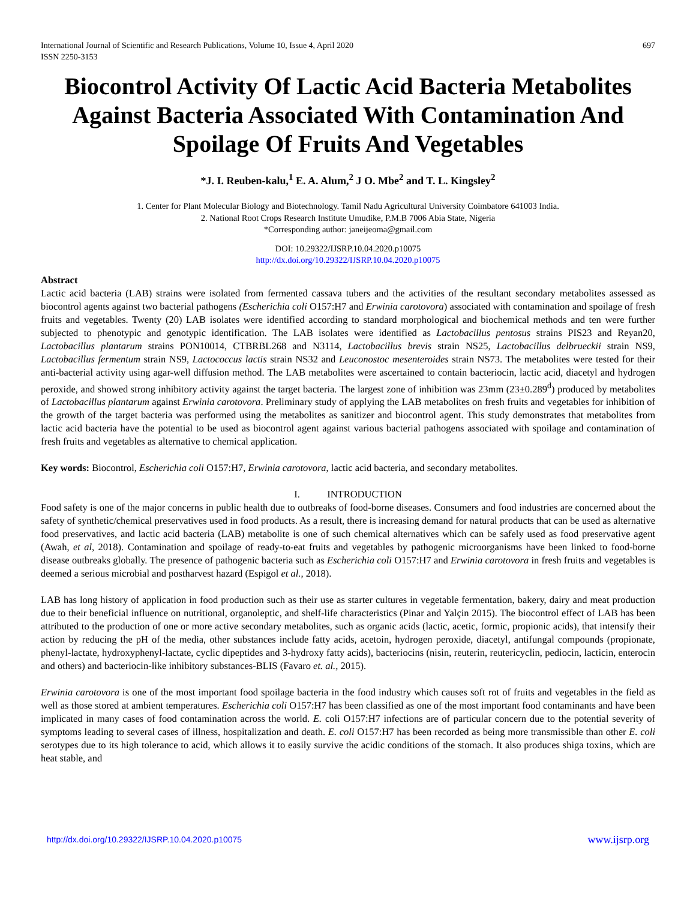International Journal of Scientific and Research Publications, Volume 10, Issue 4, April 2020
ISSN 2250-3153 697
Biocontrol Activity Of Lactic Acid Bacteria Metabolites Against Bacteria Associated With Contamination And Spoilage Of Fruits And Vegetables
*J. I. Reuben-kalu,<sup>1</sup> E. A. Alum,<sup>2</sup> J O. Mbe<sup>2</sup> and T. L. Kingsley<sup>2</sup>
1. Center for Plant Molecular Biology and Biotechnology. Tamil Nadu Agricultural University Coimbatore 641003 India.
2. National Root Crops Research Institute Umudike, P.M.B 7006 Abia State, Nigeria
*Corresponding author: janeijeoma@gmail.com
DOI: 10.29322/IJSRP.10.04.2020.p10075
http://dx.doi.org/10.29322/IJSRP.10.04.2020.p10075
Abstract
Lactic acid bacteria (LAB) strains were isolated from fermented cassava tubers and the activities of the resultant secondary metabolites assessed as biocontrol agents against two bacterial pathogens (Escherichia coli O157:H7 and Erwinia carotovora) associated with contamination and spoilage of fresh fruits and vegetables. Twenty (20) LAB isolates were identified according to standard morphological and biochemical methods and ten were further subjected to phenotypic and genotypic identification. The LAB isolates were identified as Lactobacillus pentosus strains PIS23 and Reyan20, Lactobacillus plantarum strains PON10014, CTBRBL268 and N3114, Lactobacillus brevis strain NS25, Lactobacillus delbrueckii strain NS9, Lactobacillus fermentum strain NS9, Lactococcus lactis strain NS32 and Leuconostoc mesenteroides strain NS73. The metabolites were tested for their anti-bacterial activity using agar-well diffusion method. The LAB metabolites were ascertained to contain bacteriocin, lactic acid, diacetyl and hydrogen peroxide, and showed strong inhibitory activity against the target bacteria. The largest zone of inhibition was 23mm (23±0.289<sup>d</sup>) produced by metabolites of Lactobacillus plantarum against Erwinia carotovora. Preliminary study of applying the LAB metabolites on fresh fruits and vegetables for inhibition of the growth of the target bacteria was performed using the metabolites as sanitizer and biocontrol agent. This study demonstrates that metabolites from lactic acid bacteria have the potential to be used as biocontrol agent against various bacterial pathogens associated with spoilage and contamination of fresh fruits and vegetables as alternative to chemical application.
Key words: Biocontrol, Escherichia coli O157:H7, Erwinia carotovora, lactic acid bacteria, and secondary metabolites.
I. INTRODUCTION
Food safety is one of the major concerns in public health due to outbreaks of food-borne diseases. Consumers and food industries are concerned about the safety of synthetic/chemical preservatives used in food products. As a result, there is increasing demand for natural products that can be used as alternative food preservatives, and lactic acid bacteria (LAB) metabolite is one of such chemical alternatives which can be safely used as food preservative agent (Awah, et al, 2018). Contamination and spoilage of ready-to-eat fruits and vegetables by pathogenic microorganisms have been linked to food-borne disease outbreaks globally. The presence of pathogenic bacteria such as Escherichia coli O157:H7 and Erwinia carotovora in fresh fruits and vegetables is deemed a serious microbial and postharvest hazard (Espigol et al., 2018).
LAB has long history of application in food production such as their use as starter cultures in vegetable fermentation, bakery, dairy and meat production due to their beneficial influence on nutritional, organoleptic, and shelf-life characteristics (Pinar and Yalçin 2015). The biocontrol effect of LAB has been attributed to the production of one or more active secondary metabolites, such as organic acids (lactic, acetic, formic, propionic acids), that intensify their action by reducing the pH of the media, other substances include fatty acids, acetoin, hydrogen peroxide, diacetyl, antifungal compounds (propionate, phenyl-lactate, hydroxyphenyl-lactate, cyclic dipeptides and 3-hydroxy fatty acids), bacteriocins (nisin, reuterin, reutericyclin, pediocin, lacticin, enterocin and others) and bacteriocin-like inhibitory substances-BLIS (Favaro et. al., 2015).
Erwinia carotovora is one of the most important food spoilage bacteria in the food industry which causes soft rot of fruits and vegetables in the field as well as those stored at ambient temperatures. Escherichia coli O157:H7 has been classified as one of the most important food contaminants and have been implicated in many cases of food contamination across the world. E. coli O157:H7 infections are of particular concern due to the potential severity of symptoms leading to several cases of illness, hospitalization and death. E. coli O157:H7 has been recorded as being more transmissible than other E. coli serotypes due to its high tolerance to acid, which allows it to easily survive the acidic conditions of the stomach. It also produces shiga toxins, which are heat stable, and
http://dx.doi.org/10.29322/IJSRP.10.04.2020.p10075 www.ijsrp.org